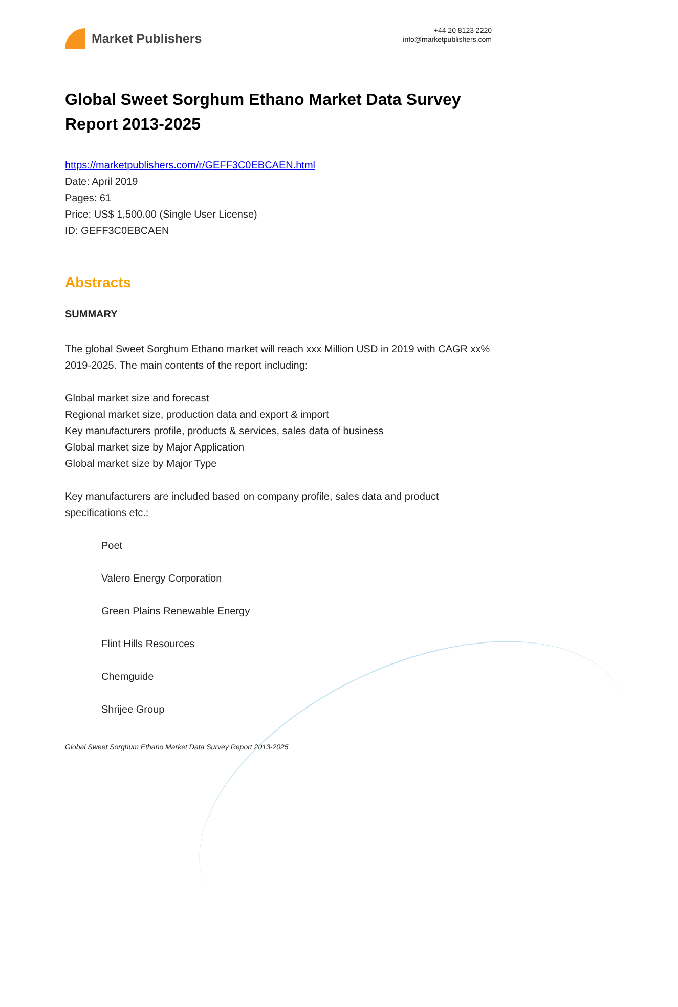Market Publishers
+44 20 8123 2220
info@marketpublishers.com
Global Sweet Sorghum Ethano Market Data Survey Report 2013-2025
https://marketpublishers.com/r/GEFF3C0EBCAEN.html
Date: April 2019
Pages: 61
Price: US$ 1,500.00 (Single User License)
ID: GEFF3C0EBCAEN
Abstracts
SUMMARY
The global Sweet Sorghum Ethano market will reach xxx Million USD in 2019 with CAGR xx% 2019-2025. The main contents of the report including:
Global market size and forecast
Regional market size, production data and export & import
Key manufacturers profile, products & services, sales data of business
Global market size by Major Application
Global market size by Major Type
Key manufacturers are included based on company profile, sales data and product specifications etc.:
Poet
Valero Energy Corporation
Green Plains Renewable Energy
Flint Hills Resources
Chemguide
Shrijee Group
Global Sweet Sorghum Ethano Market Data Survey Report 2013-2025